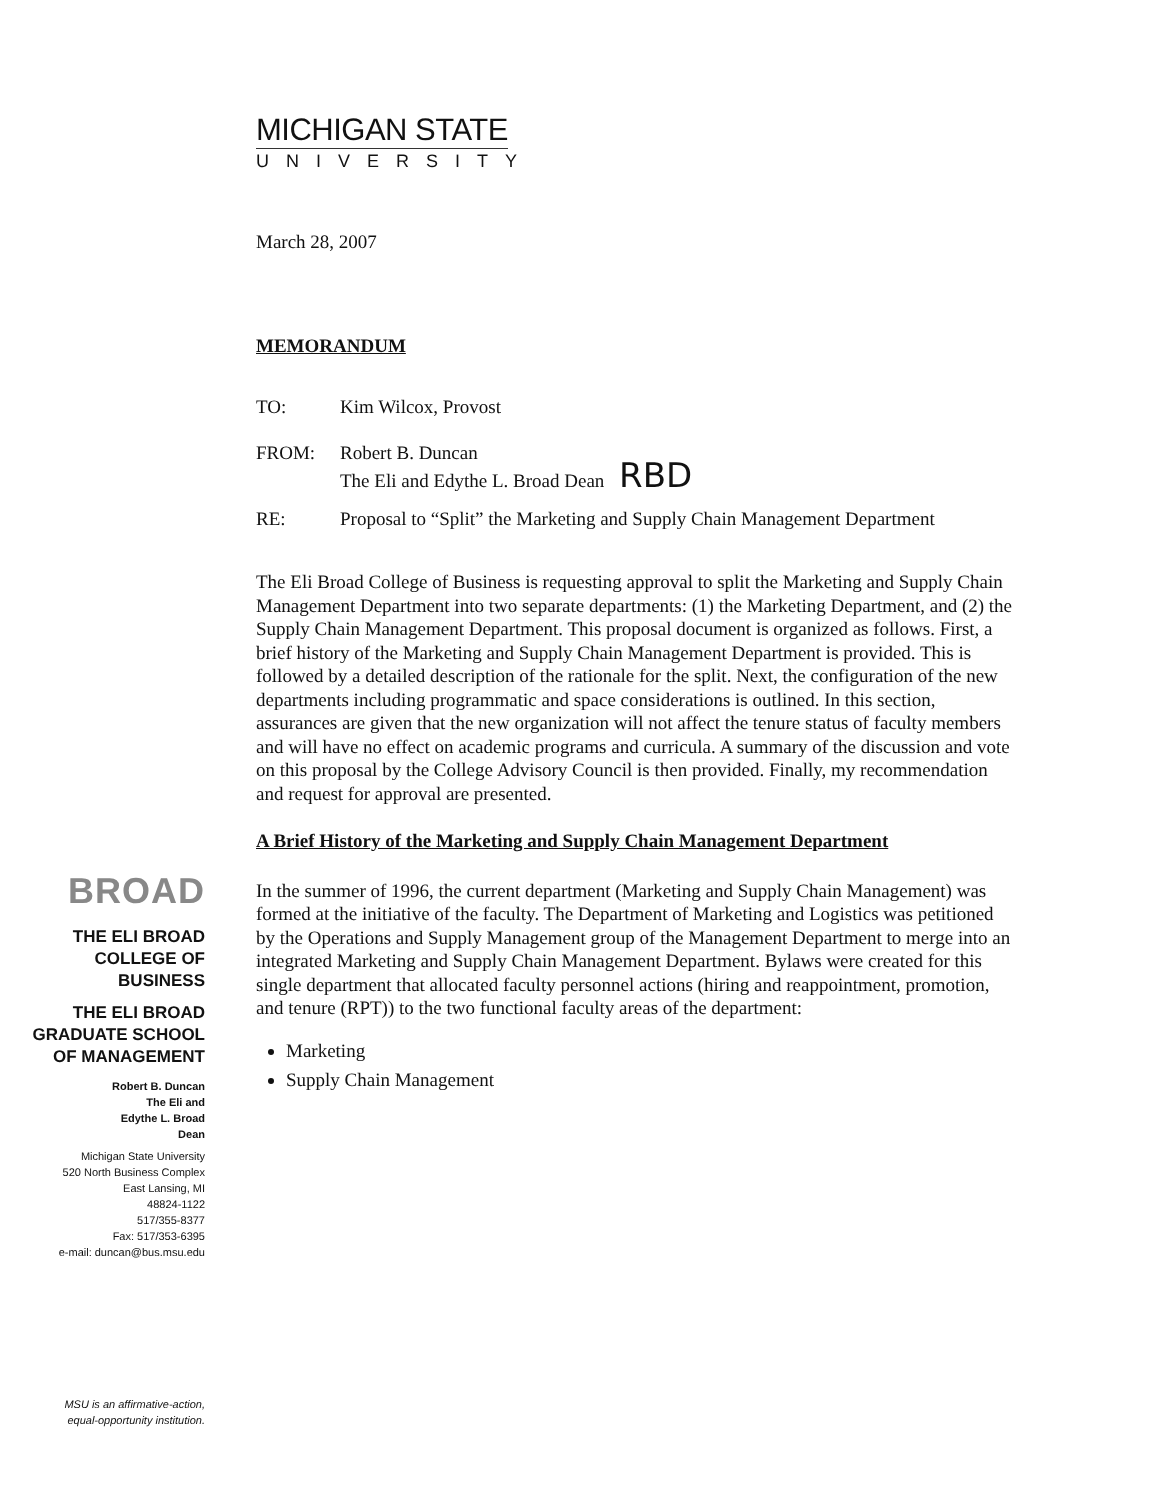MICHIGAN STATE
UNIVERSITY
March 28, 2007
MEMORANDUM
TO: Kim Wilcox, Provost
FROM: Robert B. Duncan
The Eli and Edythe L. Broad Dean RBD
RE: Proposal to “Split” the Marketing and Supply Chain Management Department
The Eli Broad College of Business is requesting approval to split the Marketing and Supply Chain Management Department into two separate departments: (1) the Marketing Department, and (2) the Supply Chain Management Department. This proposal document is organized as follows. First, a brief history of the Marketing and Supply Chain Management Department is provided. This is followed by a detailed description of the rationale for the split. Next, the configuration of the new departments including programmatic and space considerations is outlined. In this section, assurances are given that the new organization will not affect the tenure status of faculty members and will have no effect on academic programs and curricula. A summary of the discussion and vote on this proposal by the College Advisory Council is then provided. Finally, my recommendation and request for approval are presented.
A Brief History of the Marketing and Supply Chain Management Department
In the summer of 1996, the current department (Marketing and Supply Chain Management) was formed at the initiative of the faculty. The Department of Marketing and Logistics was petitioned by the Operations and Supply Management group of the Management Department to merge into an integrated Marketing and Supply Chain Management Department. Bylaws were created for this single department that allocated faculty personnel actions (hiring and reappointment, promotion, and tenure (RPT)) to the two functional faculty areas of the department:
Marketing
Supply Chain Management
BROAD
THE ELI BROAD
COLLEGE OF
BUSINESS
THE ELI BROAD
GRADUATE SCHOOL
OF MANAGEMENT
Robert B. Duncan
The Eli and
Edythe L. Broad
Dean
Michigan State University
520 North Business Complex
East Lansing, MI
48824-1122
517/355-8377
Fax: 517/353-6395
e-mail: duncan@bus.msu.edu
MSU is an affirmative-action,
equal-opportunity institution.